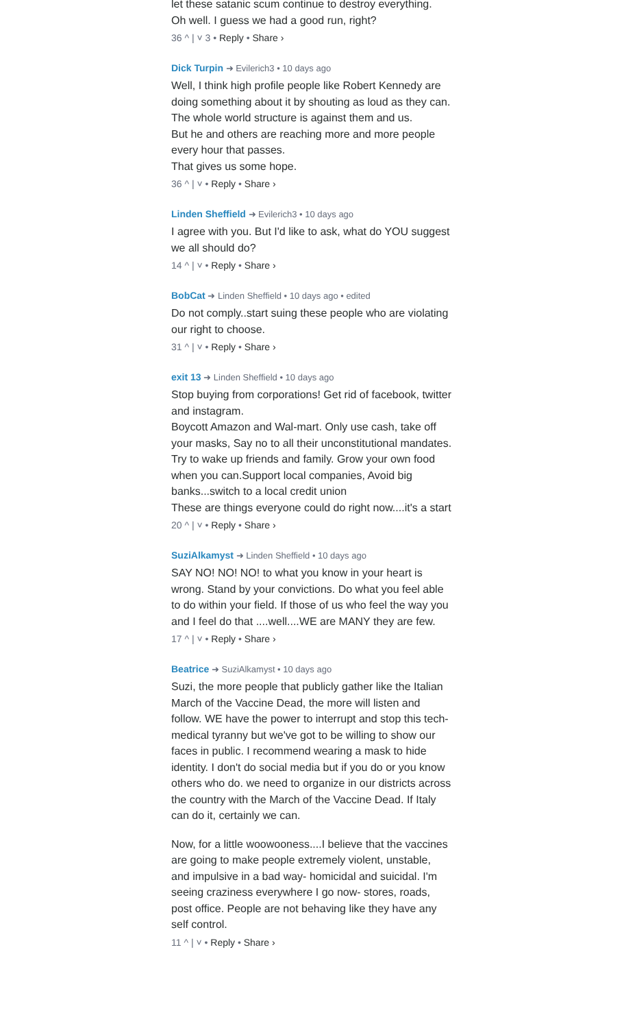let these satanic scum continue to destroy everything.
Oh well. I guess we had a good run, right?
36 ^ | ˅ 3 • Reply • Share ›
Dick Turpin ➜ Evilerich3 • 10 days ago
Well, I think high profile people like Robert Kennedy are doing something about it by shouting as loud as they can.
The whole world structure is against them and us.
But he and others are reaching more and more people every hour that passes.
That gives us some hope.
36 ^ | ˅ • Reply • Share ›
Linden Sheffield ➜ Evilerich3 • 10 days ago
I agree with you. But I'd like to ask, what do YOU suggest we all should do?
14 ^ | ˅ • Reply • Share ›
BobCat ➜ Linden Sheffield • 10 days ago • edited
Do not comply..start suing these people who are violating our right to choose.
31 ^ | ˅ • Reply • Share ›
exit 13 ➜ Linden Sheffield • 10 days ago
Stop buying from corporations! Get rid of facebook, twitter and instagram.
Boycott Amazon and Wal-mart. Only use cash, take off your masks, Say no to all their unconstitutional mandates. Try to wake up friends and family. Grow your own food when you can.Support local companies, Avoid big banks...switch to a local credit union
These are things everyone could do right now....it's a start
20 ^ | ˅ • Reply • Share ›
SuziAlkamyst ➜ Linden Sheffield • 10 days ago
SAY NO! NO! NO! to what you know in your heart is wrong. Stand by your convictions. Do what you feel able to do within your field. If those of us who feel the way you and I feel do that ....well....WE are MANY they are few.
17 ^ | ˅ • Reply • Share ›
Beatrice ➜ SuziAlkamyst • 10 days ago
Suzi, the more people that publicly gather like the Italian March of the Vaccine Dead, the more will listen and follow. WE have the power to interrupt and stop this tech-medical tyranny but we've got to be willing to show our faces in public. I recommend wearing a mask to hide identity. I don't do social media but if you do or you know others who do. we need to organize in our districts across the country with the March of the Vaccine Dead. If Italy can do it, certainly we can.
Now, for a little woowooness....I believe that the vaccines are going to make people extremely violent, unstable, and impulsive in a bad way- homicidal and suicidal. I'm seeing craziness everywhere I go now- stores, roads, post office. People are not behaving like they have any self control.
11 ^ | ˅ • Reply • Share ›